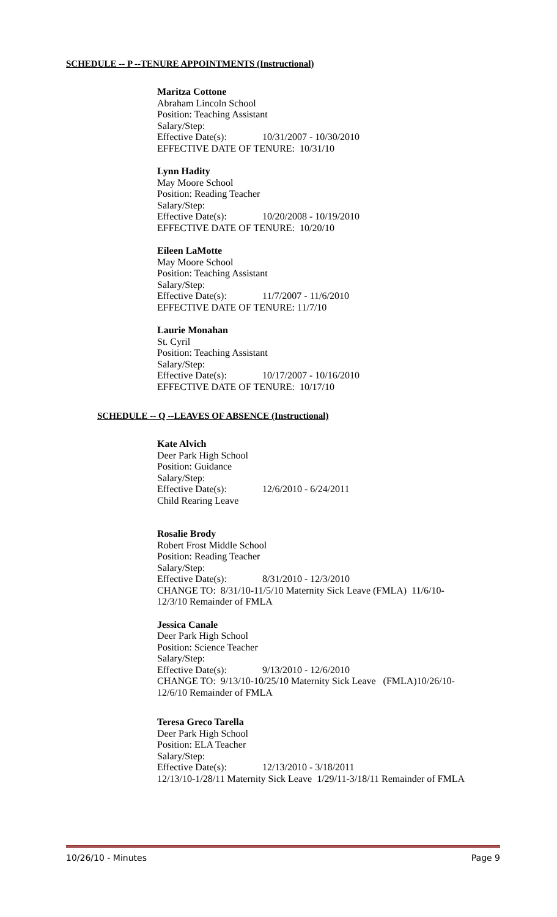SCHEDULE -- P --TENURE APPOINTMENTS (Instructional)
Maritza Cottone
Abraham Lincoln School
Position: Teaching Assistant
Salary/Step:
Effective Date(s): 10/31/2007 - 10/30/2010
EFFECTIVE DATE OF TENURE: 10/31/10
Lynn Hadity
May Moore School
Position: Reading Teacher
Salary/Step:
Effective Date(s): 10/20/2008 - 10/19/2010
EFFECTIVE DATE OF TENURE: 10/20/10
Eileen LaMotte
May Moore School
Position: Teaching Assistant
Salary/Step:
Effective Date(s): 11/7/2007 - 11/6/2010
EFFECTIVE DATE OF TENURE: 11/7/10
Laurie Monahan
St. Cyril
Position: Teaching Assistant
Salary/Step:
Effective Date(s): 10/17/2007 - 10/16/2010
EFFECTIVE DATE OF TENURE: 10/17/10
SCHEDULE -- Q --LEAVES OF ABSENCE (Instructional)
Kate Alvich
Deer Park High School
Position: Guidance
Salary/Step:
Effective Date(s): 12/6/2010 - 6/24/2011
Child Rearing Leave
Rosalie Brody
Robert Frost Middle School
Position: Reading Teacher
Salary/Step:
Effective Date(s): 8/31/2010 - 12/3/2010
CHANGE TO: 8/31/10-11/5/10 Maternity Sick Leave (FMLA) 11/6/10-
12/3/10 Remainder of FMLA
Jessica Canale
Deer Park High School
Position: Science Teacher
Salary/Step:
Effective Date(s): 9/13/2010 - 12/6/2010
CHANGE TO: 9/13/10-10/25/10 Maternity Sick Leave (FMLA)10/26/10-
12/6/10 Remainder of FMLA
Teresa Greco Tarella
Deer Park High School
Position: ELA Teacher
Salary/Step:
Effective Date(s): 12/13/2010 - 3/18/2011
12/13/10-1/28/11 Maternity Sick Leave 1/29/11-3/18/11 Remainder of FMLA
10/26/10 - Minutes Page 9